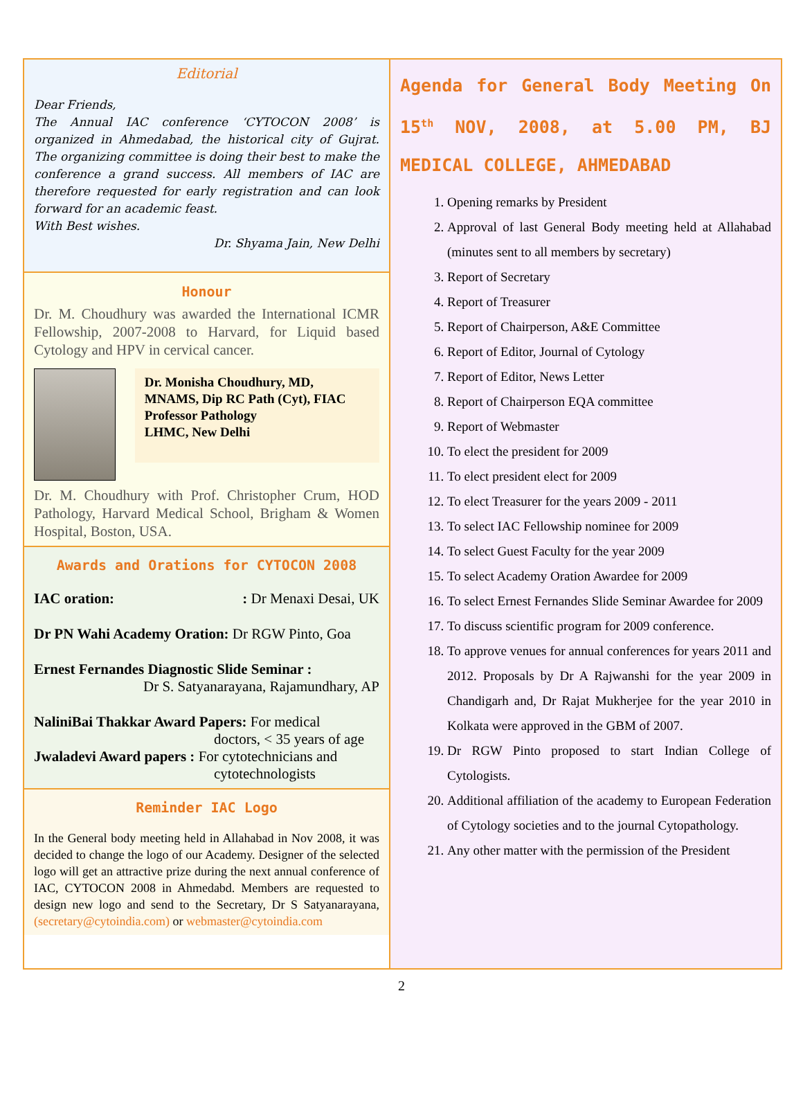Editorial
Dear Friends,
The Annual IAC conference ‘CYTOCON 2008’ is organized in Ahmedabad, the historical city of Gujrat. The organizing committee is doing their best to make the conference a grand success. All members of IAC are therefore requested for early registration and can look forward for an academic feast.
With Best wishes.
Dr. Shyama Jain, New Delhi
Honour
Dr. M. Choudhury was awarded the International ICMR Fellowship, 2007-2008 to Harvard, for Liquid based Cytology and HPV in cervical cancer.
Dr. Monisha Choudhury, MD, MNAMS, Dip RC Path (Cyt), FIAC
Professor Pathology
LHMC, New Delhi
Dr. M. Choudhury with Prof. Christopher Crum, HOD Pathology, Harvard Medical School, Brigham & Women Hospital, Boston, USA.
Awards and Orations for CYTOCON 2008
IAC oration: : Dr Menaxi Desai, UK
Dr PN Wahi Academy Oration: Dr RGW Pinto, Goa
Ernest Fernandes Diagnostic Slide Seminar :
Dr S. Satyanarayana, Rajamundhary, AP
NaliniBai Thakkar Award Papers: For medical
doctors, < 35 years of age
Jwaladevi Award papers : For cytotechnicians and
cytotechnologists
Reminder IAC Logo
In the General body meeting held in Allahabad in Nov 2008, it was decided to change the logo of our Academy. Designer of the selected logo will get an attractive prize during the next annual conference of IAC, CYTOCON 2008 in Ahmedabd. Members are requested to design new logo and send to the Secretary, Dr S Satyanarayana, (secretary@cytoindia.com) or webmaster@cytoindia.com
Agenda for General Body Meeting On 15<sup>th</sup> NOV, 2008, at 5.00 PM, BJ MEDICAL COLLEGE, AHMEDABAD
1. Opening remarks by President
2. Approval of last General Body meeting held at Allahabad (minutes sent to all members by secretary)
3. Report of Secretary
4. Report of Treasurer
5. Report of Chairperson, A&E Committee
6. Report of Editor, Journal of Cytology
7. Report of Editor, News Letter
8. Report of Chairperson EQA committee
9. Report of Webmaster
10. To elect the president for 2009
11. To elect president elect for 2009
12. To elect Treasurer for the years 2009 - 2011
13. To select IAC Fellowship nominee for 2009
14. To select Guest Faculty for the year 2009
15. To select Academy Oration Awardee for 2009
16. To select Ernest Fernandes Slide Seminar Awardee for 2009
17. To discuss scientific program for 2009 conference.
18. To approve venues for annual conferences for years 2011 and 2012. Proposals by Dr A Rajwanshi for the year 2009 in Chandigarh and, Dr Rajat Mukherjee for the year 2010 in Kolkata were approved in the GBM of 2007.
19. Dr RGW Pinto proposed to start Indian College of Cytologists.
20. Additional affiliation of the academy to European Federation of Cytology societies and to the journal Cytopathology.
21. Any other matter with the permission of the President
2